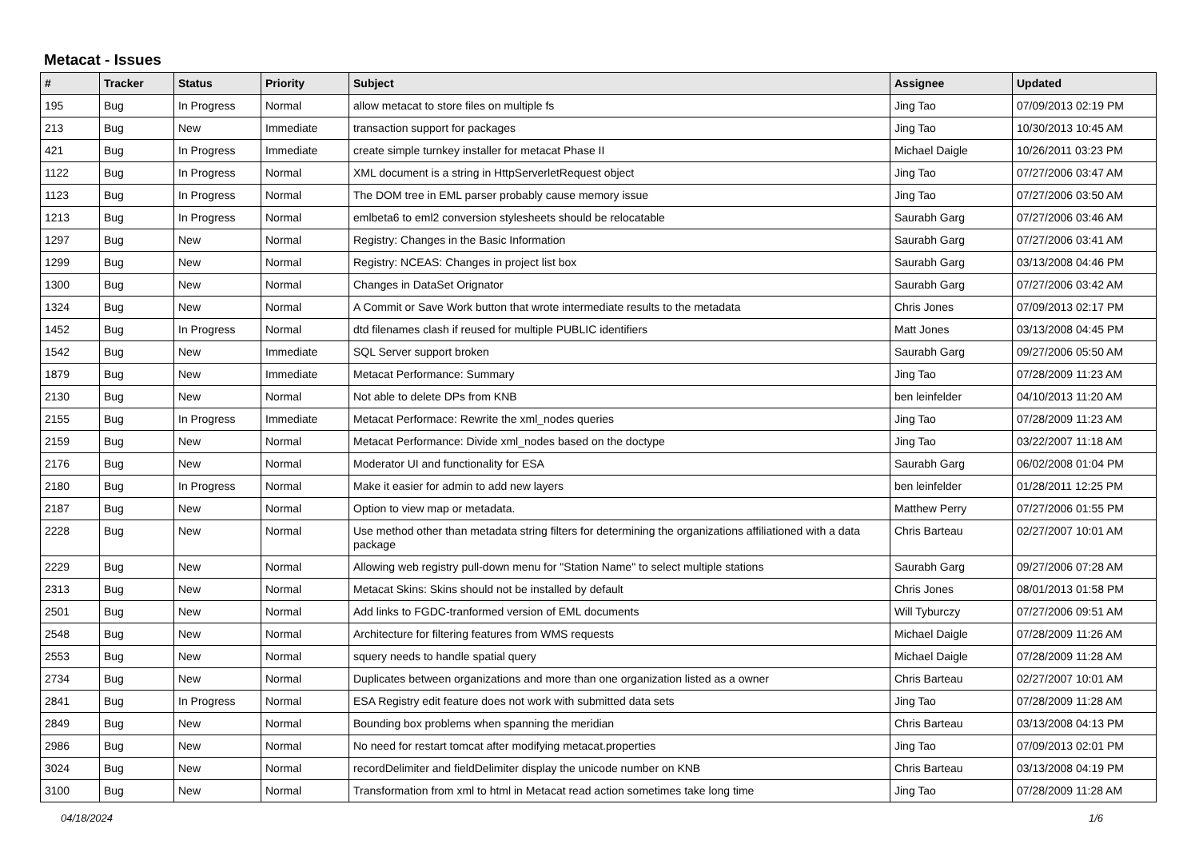Metacat - Issues
| # | Tracker | Status | Priority | Subject | Assignee | Updated |
| --- | --- | --- | --- | --- | --- | --- |
| 195 | Bug | In Progress | Normal | allow metacat to store files on multiple fs | Jing Tao | 07/09/2013 02:19 PM |
| 213 | Bug | New | Immediate | transaction support for packages | Jing Tao | 10/30/2013 10:45 AM |
| 421 | Bug | In Progress | Immediate | create simple turnkey installer for metacat Phase II | Michael Daigle | 10/26/2011 03:23 PM |
| 1122 | Bug | In Progress | Normal | XML document is a string in HttpServerletRequest object | Jing Tao | 07/27/2006 03:47 AM |
| 1123 | Bug | In Progress | Normal | The DOM tree in EML parser probably cause memory issue | Jing Tao | 07/27/2006 03:50 AM |
| 1213 | Bug | In Progress | Normal | emlbeta6 to eml2 conversion stylesheets should be relocatable | Saurabh Garg | 07/27/2006 03:46 AM |
| 1297 | Bug | New | Normal | Registry: Changes in the Basic Information | Saurabh Garg | 07/27/2006 03:41 AM |
| 1299 | Bug | New | Normal | Registry: NCEAS: Changes in project list box | Saurabh Garg | 03/13/2008 04:46 PM |
| 1300 | Bug | New | Normal | Changes in DataSet Orignator | Saurabh Garg | 07/27/2006 03:42 AM |
| 1324 | Bug | New | Normal | A Commit or Save Work button that wrote intermediate results to the metadata | Chris Jones | 07/09/2013 02:17 PM |
| 1452 | Bug | In Progress | Normal | dtd filenames clash if reused for multiple PUBLIC identifiers | Matt Jones | 03/13/2008 04:45 PM |
| 1542 | Bug | New | Immediate | SQL Server support broken | Saurabh Garg | 09/27/2006 05:50 AM |
| 1879 | Bug | New | Immediate | Metacat Performance: Summary | Jing Tao | 07/28/2009 11:23 AM |
| 2130 | Bug | New | Normal | Not able to delete DPs from KNB | ben leinfelder | 04/10/2013 11:20 AM |
| 2155 | Bug | In Progress | Immediate | Metacat Performace: Rewrite the xml_nodes queries | Jing Tao | 07/28/2009 11:23 AM |
| 2159 | Bug | New | Normal | Metacat Performance: Divide xml_nodes based on the doctype | Jing Tao | 03/22/2007 11:18 AM |
| 2176 | Bug | New | Normal | Moderator UI and functionality for ESA | Saurabh Garg | 06/02/2008 01:04 PM |
| 2180 | Bug | In Progress | Normal | Make it easier for admin to add new layers | ben leinfelder | 01/28/2011 12:25 PM |
| 2187 | Bug | New | Normal | Option to view map or metadata. | Matthew Perry | 07/27/2006 01:55 PM |
| 2228 | Bug | New | Normal | Use method other than metadata string filters for determining the organizations affiliationed with a data package | Chris Barteau | 02/27/2007 10:01 AM |
| 2229 | Bug | New | Normal | Allowing web registry pull-down menu for "Station Name" to select multiple stations | Saurabh Garg | 09/27/2006 07:28 AM |
| 2313 | Bug | New | Normal | Metacat Skins: Skins should not be installed by default | Chris Jones | 08/01/2013 01:58 PM |
| 2501 | Bug | New | Normal | Add links to FGDC-tranformed version of EML documents | Will Tyburczy | 07/27/2006 09:51 AM |
| 2548 | Bug | New | Normal | Architecture for filtering features from WMS requests | Michael Daigle | 07/28/2009 11:26 AM |
| 2553 | Bug | New | Normal | squery needs to handle spatial query | Michael Daigle | 07/28/2009 11:28 AM |
| 2734 | Bug | New | Normal | Duplicates between organizations and more than one organization listed as a owner | Chris Barteau | 02/27/2007 10:01 AM |
| 2841 | Bug | In Progress | Normal | ESA Registry edit feature does not work with submitted data sets | Jing Tao | 07/28/2009 11:28 AM |
| 2849 | Bug | New | Normal | Bounding box problems when spanning the meridian | Chris Barteau | 03/13/2008 04:13 PM |
| 2986 | Bug | New | Normal | No need for restart tomcat after modifying metacat.properties | Jing Tao | 07/09/2013 02:01 PM |
| 3024 | Bug | New | Normal | recordDelimiter and fieldDelimiter display the unicode number on KNB | Chris Barteau | 03/13/2008 04:19 PM |
| 3100 | Bug | New | Normal | Transformation from xml to html in Metacat read action sometimes take long time | Jing Tao | 07/28/2009 11:28 AM |
04/18/2024 1/6